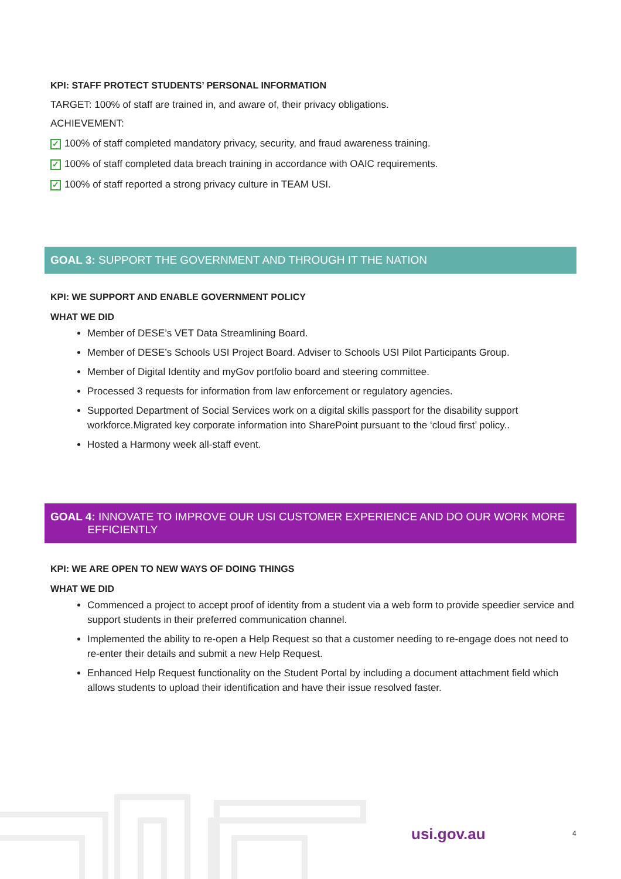KPI: STAFF PROTECT STUDENTS’ PERSONAL INFORMATION
TARGET: 100% of staff are trained in, and aware of, their privacy obligations.
ACHIEVEMENT:
✓ 100% of staff completed mandatory privacy, security, and fraud awareness training.
✓ 100% of staff completed data breach training in accordance with OAIC requirements.
✓ 100% of staff reported a strong privacy culture in TEAM USI.
GOAL 3: SUPPORT THE GOVERNMENT AND THROUGH IT THE NATION
KPI: WE SUPPORT AND ENABLE GOVERNMENT POLICY
WHAT WE DID
Member of DESE’s VET Data Streamlining Board.
Member of DESE’s Schools USI Project Board. Adviser to Schools USI Pilot Participants Group.
Member of Digital Identity and myGov portfolio board and steering committee.
Processed 3 requests for information from law enforcement or regulatory agencies.
Supported Department of Social Services work on a digital skills passport for the disability support workforce.Migrated key corporate information into SharePoint pursuant to the ‘cloud first’ policy..
Hosted a Harmony week all-staff event.
GOAL 4: INNOVATE TO IMPROVE OUR USI CUSTOMER EXPERIENCE AND DO OUR WORK MORE
EFFICIENTLY
KPI: WE ARE OPEN TO NEW WAYS OF DOING THINGS
WHAT WE DID
Commenced a project to accept proof of identity from a student via a web form to provide speedier service and support students in their preferred communication channel.
Implemented the ability to re-open a Help Request so that a customer needing to re-engage does not need to re-enter their details and submit a new Help Request.
Enhanced Help Request functionality on the Student Portal by including a document attachment field which allows students to upload their identification and have their issue resolved faster.
usi.gov.au 4